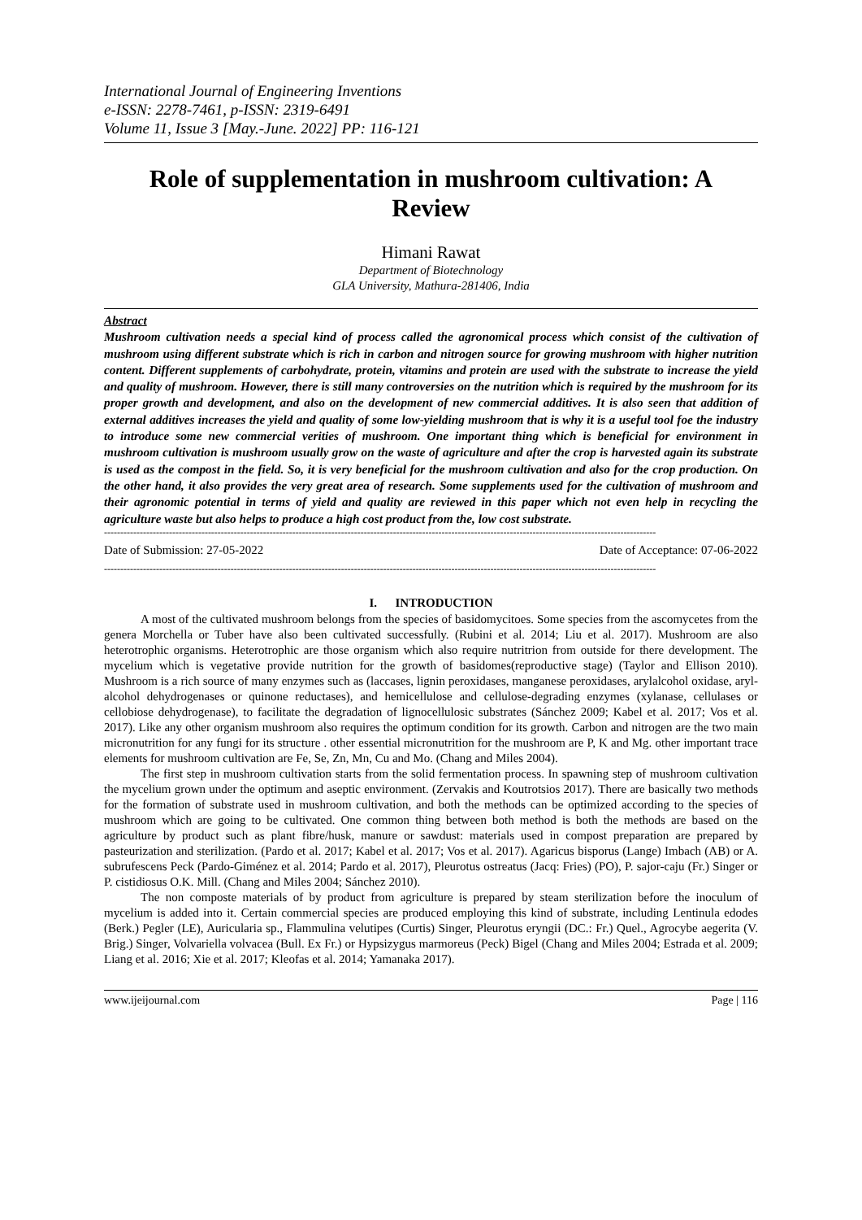International Journal of Engineering Inventions
e-ISSN: 2278-7461, p-ISSN: 2319-6491
Volume 11, Issue 3 [May.-June. 2022] PP: 116-121
Role of supplementation in mushroom cultivation: A Review
Himani Rawat
Department of Biotechnology
GLA University, Mathura-281406, India
Abstract
Mushroom cultivation needs a special kind of process called the agronomical process which consist of the cultivation of mushroom using different substrate which is rich in carbon and nitrogen source for growing mushroom with higher nutrition content. Different supplements of carbohydrate, protein, vitamins and protein are used with the substrate to increase the yield and quality of mushroom. However, there is still many controversies on the nutrition which is required by the mushroom for its proper growth and development, and also on the development of new commercial additives. It is also seen that addition of external additives increases the yield and quality of some low-yielding mushroom that is why it is a useful tool foe the industry to introduce some new commercial verities of mushroom. One important thing which is beneficial for environment in mushroom cultivation is mushroom usually grow on the waste of agriculture and after the crop is harvested again its substrate is used as the compost in the field. So, it is very beneficial for the mushroom cultivation and also for the crop production. On the other hand, it also provides the very great area of research. Some supplements used for the cultivation of mushroom and their agronomic potential in terms of yield and quality are reviewed in this paper which not even help in recycling the agriculture waste but also helps to produce a high cost product from the, low cost substrate.
--------------------------------------------------------------------------------------------------------------------------------------------------------------------------
Date of Submission: 27-05-2022 Date of Acceptance: 07-06-2022
--------------------------------------------------------------------------------------------------------------------------------------------------------------------------
I. INTRODUCTION
A most of the cultivated mushroom belongs from the species of basidomycitoes. Some species from the ascomycetes from the genera Morchella or Tuber have also been cultivated successfully. (Rubini et al. 2014; Liu et al. 2017). Mushroom are also heterotrophic organisms. Heterotrophic are those organism which also require nutritrion from outside for there development. The mycelium which is vegetative provide nutrition for the growth of basidomes(reproductive stage) (Taylor and Ellison 2010). Mushroom is a rich source of many enzymes such as (laccases, lignin peroxidases, manganese peroxidases, arylalcohol oxidase, aryl-alcohol dehydrogenases or quinone reductases), and hemicellulose and cellulose-degrading enzymes (xylanase, cellulases or cellobiose dehydrogenase), to facilitate the degradation of lignocellulosic substrates (Sánchez 2009; Kabel et al. 2017; Vos et al. 2017). Like any other organism mushroom also requires the optimum condition for its growth. Carbon and nitrogen are the two main micronutrition for any fungi for its structure . other essential micronutrition for the mushroom are P, K and Mg. other important trace elements for mushroom cultivation are Fe, Se, Zn, Mn, Cu and Mo. (Chang and Miles 2004).
The first step in mushroom cultivation starts from the solid fermentation process. In spawning step of mushroom cultivation the mycelium grown under the optimum and aseptic environment. (Zervakis and Koutrotsios 2017). There are basically two methods for the formation of substrate used in mushroom cultivation, and both the methods can be optimized according to the species of mushroom which are going to be cultivated. One common thing between both method is both the methods are based on the agriculture by product such as plant fibre/husk, manure or sawdust: materials used in compost preparation are prepared by pasteurization and sterilization. (Pardo et al. 2017; Kabel et al. 2017; Vos et al. 2017). Agaricus bisporus (Lange) Imbach (AB) or A. subrufescens Peck (Pardo-Giménez et al. 2014; Pardo et al. 2017), Pleurotus ostreatus (Jacq: Fries) (PO), P. sajor-caju (Fr.) Singer or P. cistidiosus O.K. Mill. (Chang and Miles 2004; Sánchez 2010).
The non composte materials of by product from agriculture is prepared by steam sterilization before the inoculum of mycelium is added into it. Certain commercial species are produced employing this kind of substrate, including Lentinula edodes (Berk.) Pegler (LE), Auricularia sp., Flammulina velutipes (Curtis) Singer, Pleurotus eryngii (DC.: Fr.) Quel., Agrocybe aegerita (V. Brig.) Singer, Volvariella volvacea (Bull. Ex Fr.) or Hypsizygus marmoreus (Peck) Bigel (Chang and Miles 2004; Estrada et al. 2009; Liang et al. 2016; Xie et al. 2017; Kleofas et al. 2014; Yamanaka 2017).
www.ijeijournal.com Page | 116